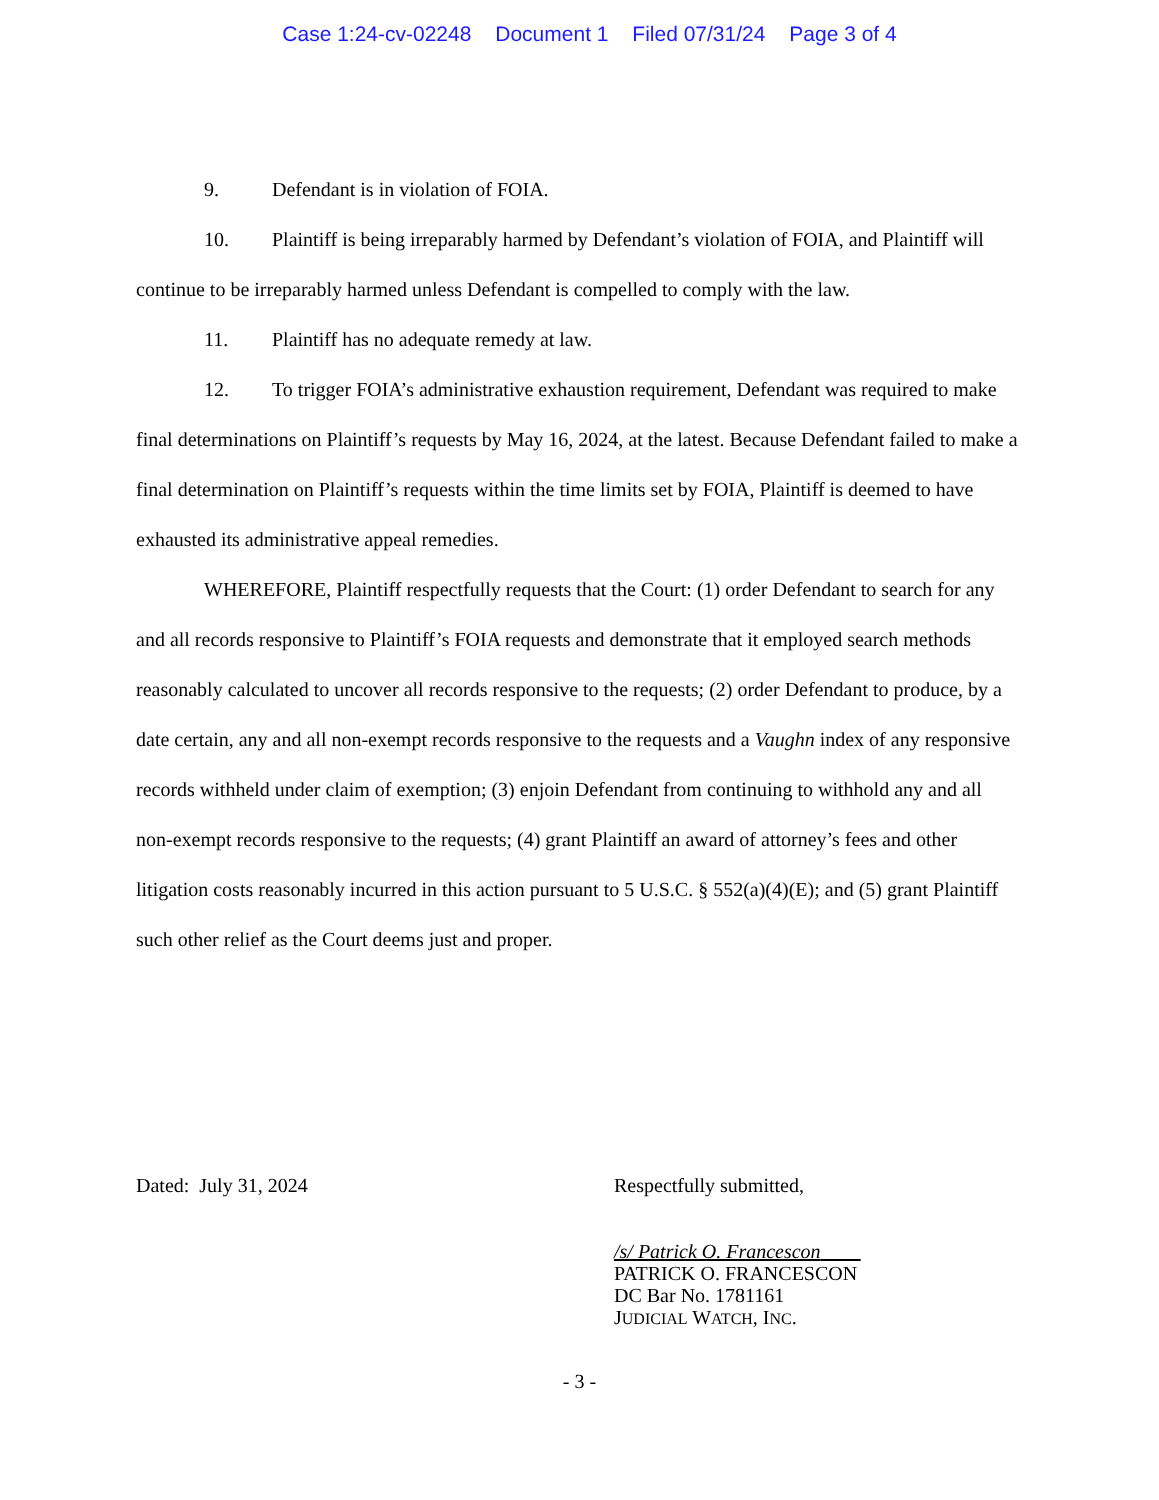Case 1:24-cv-02248 Document 1 Filed 07/31/24 Page 3 of 4
9. Defendant is in violation of FOIA.
10. Plaintiff is being irreparably harmed by Defendant’s violation of FOIA, and Plaintiff will continue to be irreparably harmed unless Defendant is compelled to comply with the law.
11. Plaintiff has no adequate remedy at law.
12. To trigger FOIA’s administrative exhaustion requirement, Defendant was required to make final determinations on Plaintiff’s requests by May 16, 2024, at the latest. Because Defendant failed to make a final determination on Plaintiff’s requests within the time limits set by FOIA, Plaintiff is deemed to have exhausted its administrative appeal remedies.
WHEREFORE, Plaintiff respectfully requests that the Court: (1) order Defendant to search for any and all records responsive to Plaintiff’s FOIA requests and demonstrate that it employed search methods reasonably calculated to uncover all records responsive to the requests; (2) order Defendant to produce, by a date certain, any and all non-exempt records responsive to the requests and a Vaughn index of any responsive records withheld under claim of exemption; (3) enjoin Defendant from continuing to withhold any and all non-exempt records responsive to the requests; (4) grant Plaintiff an award of attorney’s fees and other litigation costs reasonably incurred in this action pursuant to 5 U.S.C. § 552(a)(4)(E); and (5) grant Plaintiff such other relief as the Court deems just and proper.
Dated: July 31, 2024
Respectfully submitted,
/s/ Patrick O. Francescon
PATRICK O. FRANCESCON
DC Bar No. 1781161
JUDICIAL WATCH, INC.
- 3 -